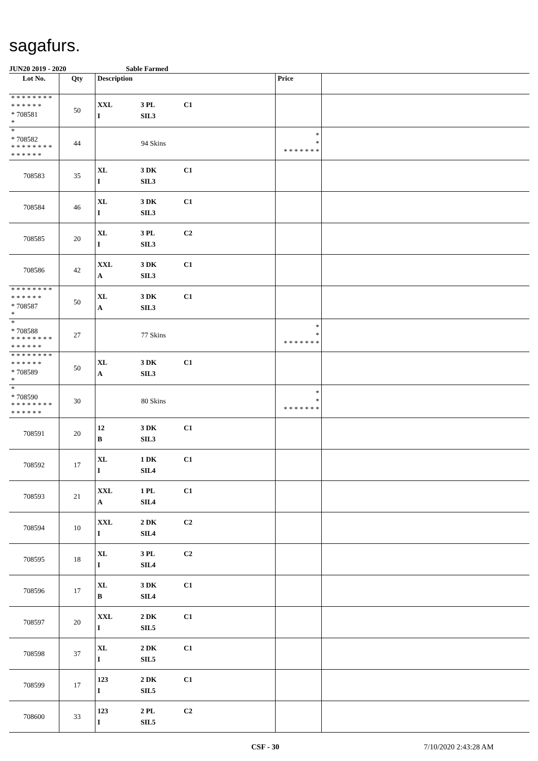sagafurs.
JUN20 2019 - 2020 Sable Farmed
| Lot No. | Qty | Description | Price | |
| --- | --- | --- | --- | --- |
| * * * * * * * * * * * * * * * 708581 * | 50 | XXL 3 PL C1 I SIL3 | | |
| * * 708582 * * * * * * * * * * * * * * | 44 | 94 Skins | * * * * * * * * * | |
| 708583 | 35 | XL 3 DK C1 I SIL3 | | |
| 708584 | 46 | XL 3 DK C1 I SIL3 | | |
| 708585 | 20 | XL 3 PL C2 I SIL3 | | |
| 708586 | 42 | XXL 3 DK C1 A SIL3 | | |
| * * * * * * * * * * * * * * * 708587 * | 50 | XL 3 DK C1 A SIL3 | | |
| * * 708588 * * * * * * * * * * * * * * | 27 | 77 Skins | * * * * * * * * * | |
| * * * * * * * * * * * * * * * 708589 * | 50 | XL 3 DK C1 A SIL3 | | |
| * * 708590 * * * * * * * * * * * * * * | 30 | 80 Skins | * * * * * * * * * | |
| 708591 | 20 | 12 3 DK C1 B SIL3 | | |
| 708592 | 17 | XL 1 DK C1 I SIL4 | | |
| 708593 | 21 | XXL 1 PL C1 A SIL4 | | |
| 708594 | 10 | XXL 2 DK C2 I SIL4 | | |
| 708595 | 18 | XL 3 PL C2 I SIL4 | | |
| 708596 | 17 | XL 3 DK C1 B SIL4 | | |
| 708597 | 20 | XXL 2 DK C1 I SIL5 | | |
| 708598 | 37 | XL 2 DK C1 I SIL5 | | |
| 708599 | 17 | 123 2 DK C1 I SIL5 | | |
| 708600 | 33 | 123 2 PL C2 I SIL5 | | |
CSF - 30 7/10/2020 2:43:28 AM